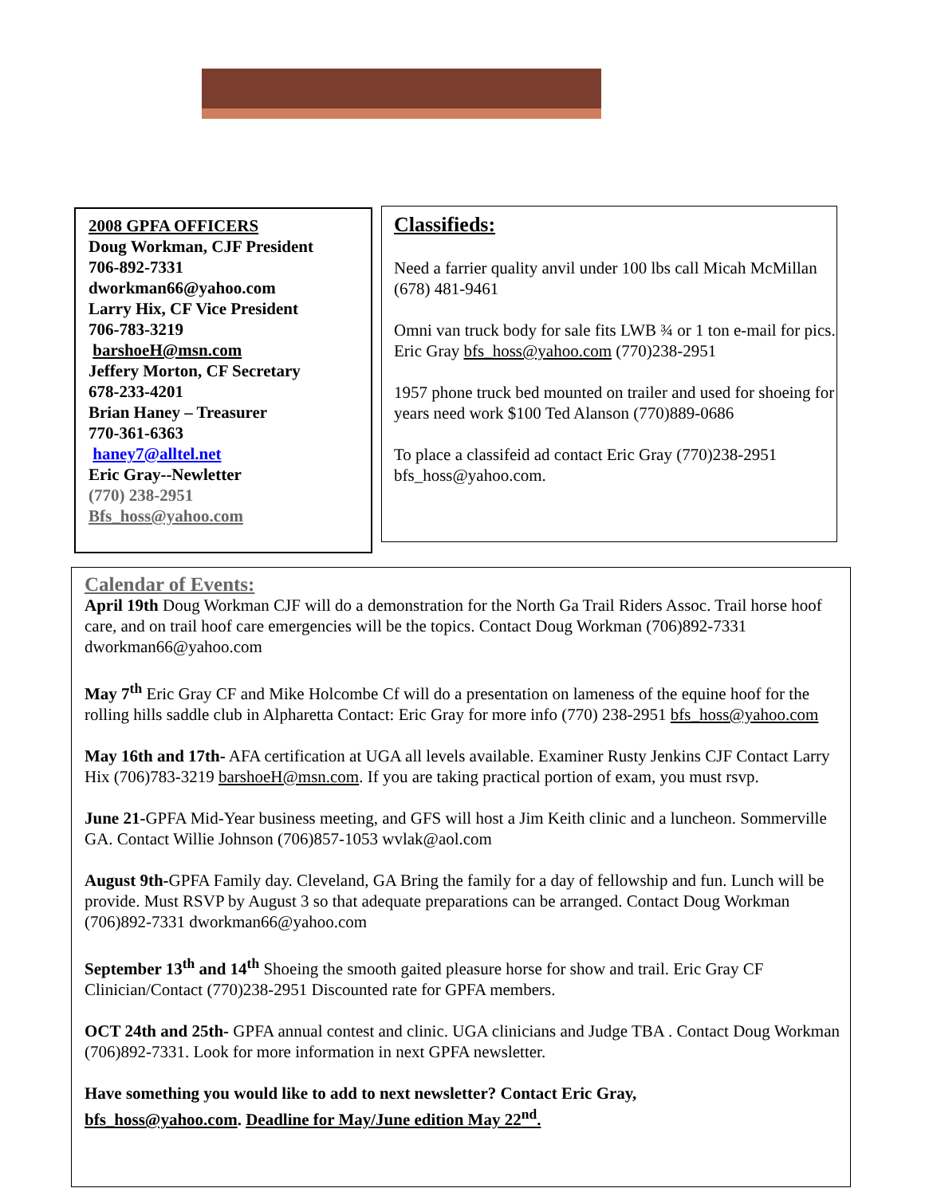2008 GPFA OFFICERS
Doug Workman, CJF President
706-892-7331
dworkman66@yahoo.com
Larry Hix, CF Vice President
706-783-3219
barshoeH@msn.com
Jeffery Morton, CF Secretary
678-233-4201
Brian Haney – Treasurer
770-361-6363
haney7@alltel.net
Eric Gray--Newletter
(770) 238-2951
Bfs_hoss@yahoo.com
Classifieds:
Need a farrier quality anvil under 100 lbs call Micah McMillan (678) 481-9461
Omni van truck body for sale fits LWB ¾ or 1 ton e-mail for pics. Eric Gray bfs_hoss@yahoo.com (770)238-2951
1957 phone truck bed mounted on trailer and used for shoeing for years need work $100 Ted Alanson (770)889-0686
To place a classifeid ad contact Eric Gray (770)238-2951 bfs_hoss@yahoo.com.
Calendar of Events:
April 19th Doug Workman CJF will do a demonstration for the North Ga Trail Riders Assoc. Trail horse hoof care, and on trail hoof care emergencies will be the topics. Contact Doug Workman (706)892-7331 dworkman66@yahoo.com
May 7<sup>th</sup> Eric Gray CF and Mike Holcombe Cf will do a presentation on lameness of the equine hoof for the rolling hills saddle club in Alpharetta Contact: Eric Gray for more info (770) 238-2951 bfs_hoss@yahoo.com
May 16th and 17th- AFA certification at UGA all levels available. Examiner Rusty Jenkins CJF Contact Larry Hix (706)783-3219 barshoeH@msn.com. If you are taking practical portion of exam, you must rsvp.
June 21-GPFA Mid-Year business meeting, and GFS will host a Jim Keith clinic and a luncheon. Sommerville GA. Contact Willie Johnson (706)857-1053 wvlak@aol.com
August 9th-GPFA Family day. Cleveland, GA Bring the family for a day of fellowship and fun. Lunch will be provide. Must RSVP by August 3 so that adequate preparations can be arranged. Contact Doug Workman (706)892-7331 dworkman66@yahoo.com
September 13<sup>th</sup> and 14<sup>th</sup> Shoeing the smooth gaited pleasure horse for show and trail. Eric Gray CF Clinician/Contact (770)238-2951 Discounted rate for GPFA members.
OCT 24th and 25th- GPFA annual contest and clinic. UGA clinicians and Judge TBA . Contact Doug Workman (706)892-7331. Look for more information in next GPFA newsletter.
Have something you would like to add to next newsletter? Contact Eric Gray,
bfs_hoss@yahoo.com. Deadline for May/June edition May 22<sup>nd</sup>.